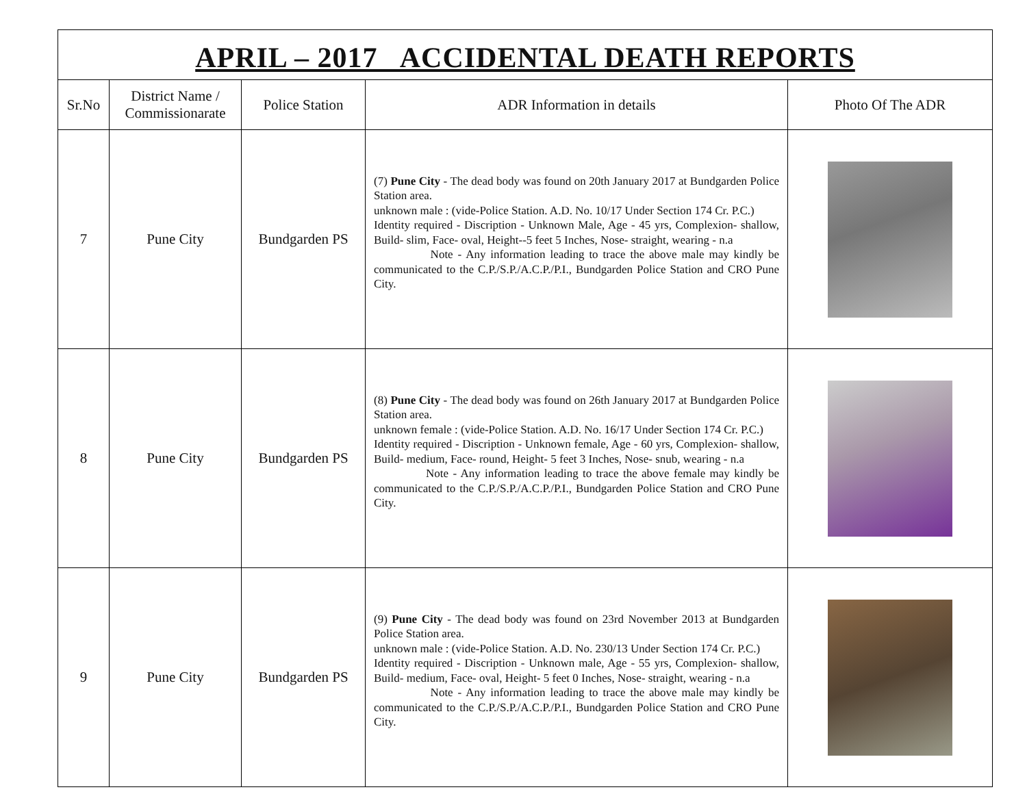APRIL – 2017 ACCIDENTAL DEATH REPORTS
| Sr.No | District Name / Commissionarate | Police Station | ADR Information in details | Photo Of The ADR |
| --- | --- | --- | --- | --- |
| 7 | Pune City | Bundgarden PS | (7) Pune City - The dead body was found on 20th January 2017 at Bundgarden Police Station area. unknown male : (vide-Police Station. A.D. No. 10/17 Under Section 174 Cr. P.C.) Identity required - Discription - Unknown Male, Age - 45 yrs, Complexion- shallow, Build- slim, Face- oval, Height--5 feet 5 Inches, Nose- straight, wearing - n.a Note - Any information leading to trace the above male may kindly be communicated to the C.P./S.P./A.C.P./P.I., Bundgarden Police Station and CRO Pune City. | |
| 8 | Pune City | Bundgarden PS | (8) Pune City - The dead body was found on 26th January 2017 at Bundgarden Police Station area. unknown female : (vide-Police Station. A.D. No. 16/17 Under Section 174 Cr. P.C.) Identity required - Discription - Unknown female, Age - 60 yrs, Complexion- shallow, Build- medium, Face- round, Height- 5 feet 3 Inches, Nose- snub, wearing - n.a Note - Any information leading to trace the above female may kindly be communicated to the C.P./S.P./A.C.P./P.I., Bundgarden Police Station and CRO Pune City. | |
| 9 | Pune City | Bundgarden PS | (9) Pune City - The dead body was found on 23rd November 2013 at Bundgarden Police Station area. unknown male : (vide-Police Station. A.D. No. 230/13 Under Section 174 Cr. P.C.) Identity required - Discription - Unknown male, Age - 55 yrs, Complexion- shallow, Build- medium, Face- oval, Height- 5 feet 0 Inches, Nose- straight, wearing - n.a Note - Any information leading to trace the above male may kindly be communicated to the C.P./S.P./A.C.P./P.I., Bundgarden Police Station and CRO Pune City. | |